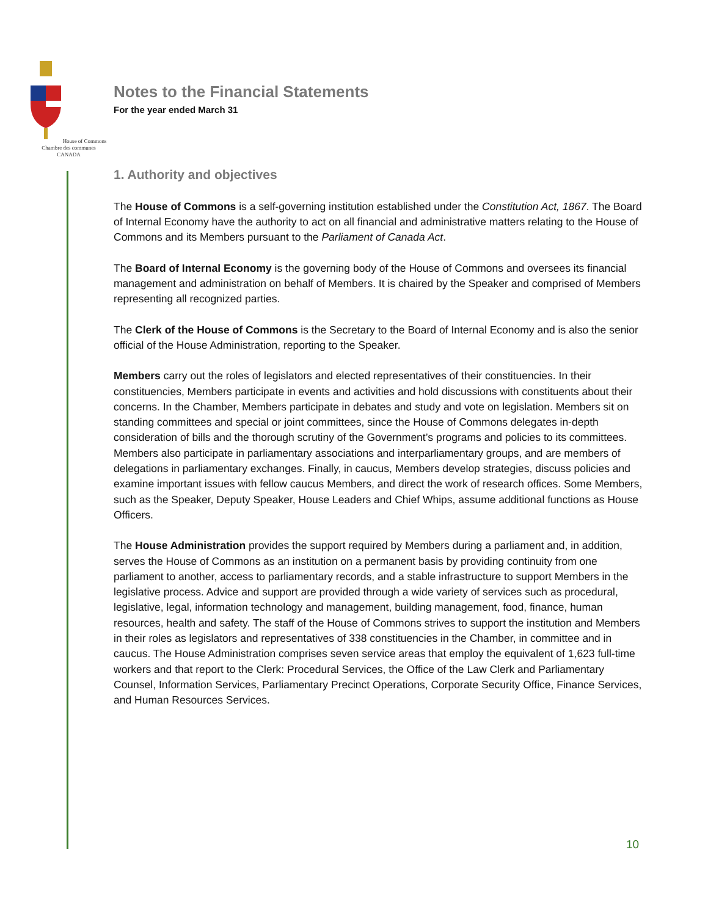House of Commons
Chambre des communes
CANADA
Notes to the Financial Statements
For the year ended March 31
1. Authority and objectives
The House of Commons is a self-governing institution established under the Constitution Act, 1867. The Board of Internal Economy have the authority to act on all financial and administrative matters relating to the House of Commons and its Members pursuant to the Parliament of Canada Act.
The Board of Internal Economy is the governing body of the House of Commons and oversees its financial management and administration on behalf of Members. It is chaired by the Speaker and comprised of Members representing all recognized parties.
The Clerk of the House of Commons is the Secretary to the Board of Internal Economy and is also the senior official of the House Administration, reporting to the Speaker.
Members carry out the roles of legislators and elected representatives of their constituencies. In their constituencies, Members participate in events and activities and hold discussions with constituents about their concerns. In the Chamber, Members participate in debates and study and vote on legislation. Members sit on standing committees and special or joint committees, since the House of Commons delegates in-depth consideration of bills and the thorough scrutiny of the Government’s programs and policies to its committees. Members also participate in parliamentary associations and interparliamentary groups, and are members of delegations in parliamentary exchanges. Finally, in caucus, Members develop strategies, discuss policies and examine important issues with fellow caucus Members, and direct the work of research offices. Some Members, such as the Speaker, Deputy Speaker, House Leaders and Chief Whips, assume additional functions as House Officers.
The House Administration provides the support required by Members during a parliament and, in addition, serves the House of Commons as an institution on a permanent basis by providing continuity from one parliament to another, access to parliamentary records, and a stable infrastructure to support Members in the legislative process. Advice and support are provided through a wide variety of services such as procedural, legislative, legal, information technology and management, building management, food, finance, human resources, health and safety. The staff of the House of Commons strives to support the institution and Members in their roles as legislators and representatives of 338 constituencies in the Chamber, in committee and in caucus. The House Administration comprises seven service areas that employ the equivalent of 1,623 full-time workers and that report to the Clerk: Procedural Services, the Office of the Law Clerk and Parliamentary Counsel, Information Services, Parliamentary Precinct Operations, Corporate Security Office, Finance Services, and Human Resources Services.
10